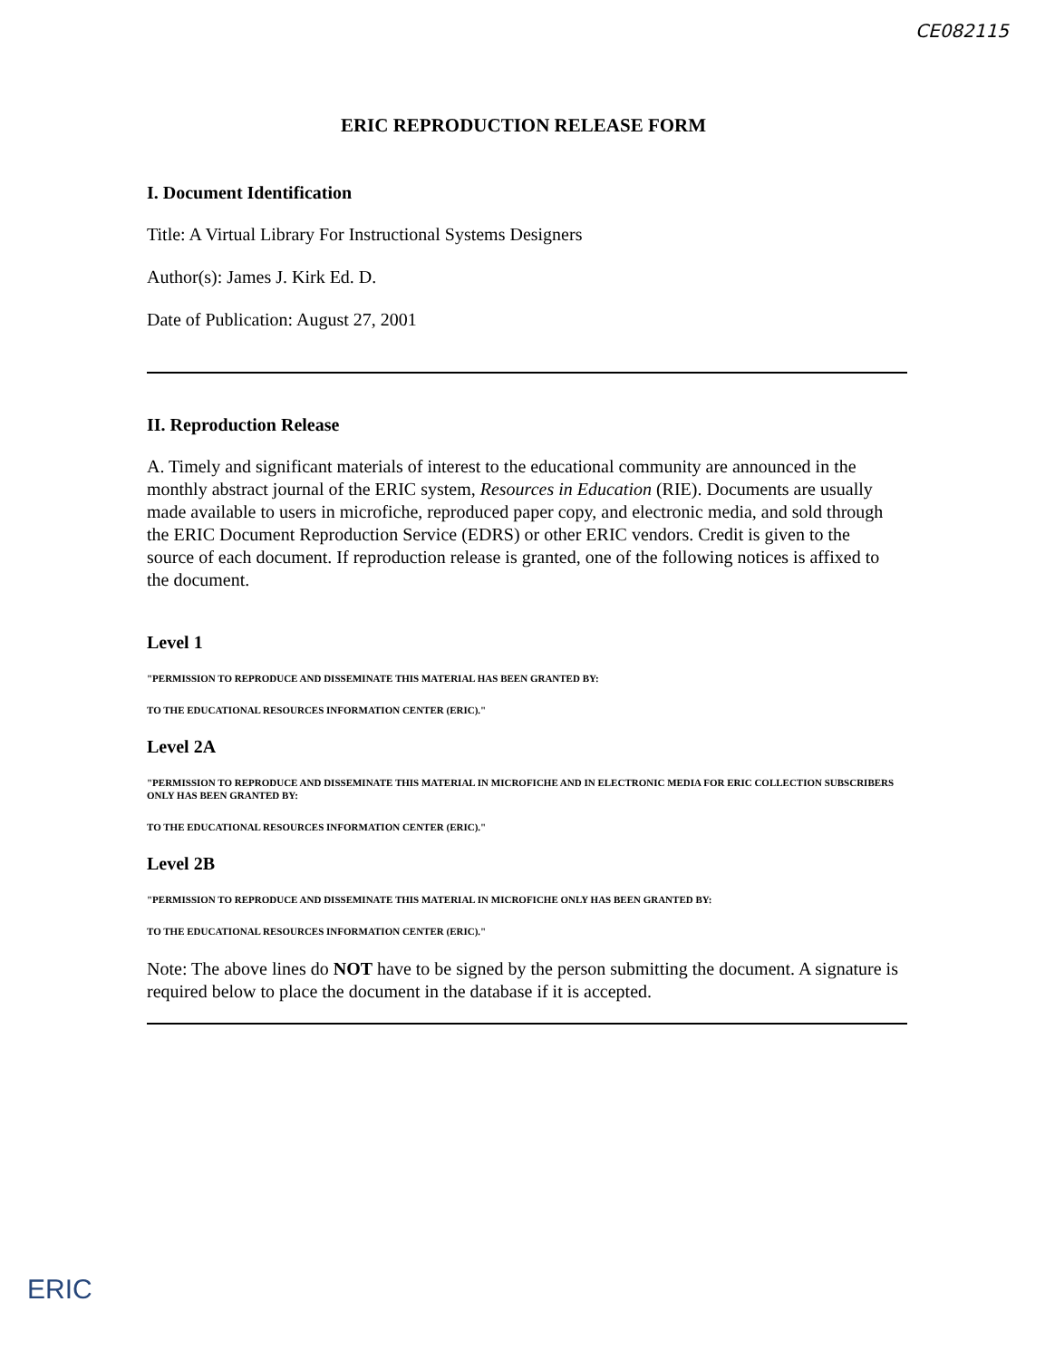CE082115
ERIC REPRODUCTION RELEASE FORM
I. Document Identification
Title: A Virtual Library For Instructional Systems Designers
Author(s): James J. Kirk Ed. D.
Date of Publication: August 27, 2001
II. Reproduction Release
A. Timely and significant materials of interest to the educational community are announced in the monthly abstract journal of the ERIC system, Resources in Education (RIE). Documents are usually made available to users in microfiche, reproduced paper copy, and electronic media, and sold through the ERIC Document Reproduction Service (EDRS) or other ERIC vendors. Credit is given to the source of each document. If reproduction release is granted, one of the following notices is affixed to the document.
Level 1
"PERMISSION TO REPRODUCE AND DISSEMINATE THIS MATERIAL HAS BEEN GRANTED BY:
TO THE EDUCATIONAL RESOURCES INFORMATION CENTER (ERIC)."
Level 2A
"PERMISSION TO REPRODUCE AND DISSEMINATE THIS MATERIAL IN MICROFICHE AND IN ELECTRONIC MEDIA FOR ERIC COLLECTION SUBSCRIBERS ONLY HAS BEEN GRANTED BY:
TO THE EDUCATIONAL RESOURCES INFORMATION CENTER (ERIC)."
Level 2B
"PERMISSION TO REPRODUCE AND DISSEMINATE THIS MATERIAL IN MICROFICHE ONLY HAS BEEN GRANTED BY:
TO THE EDUCATIONAL RESOURCES INFORMATION CENTER (ERIC)."
Note: The above lines do NOT have to be signed by the person submitting the document. A signature is required below to place the document in the database if it is accepted.
ERIC